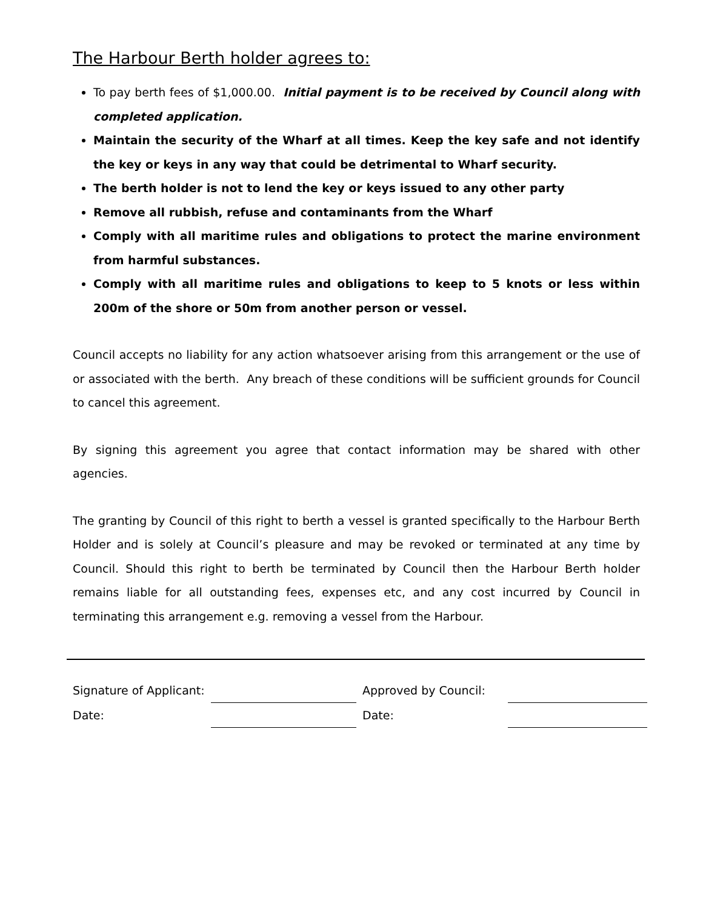The Harbour Berth holder agrees to:
To pay berth fees of $1,000.00. Initial payment is to be received by Council along with completed application.
Maintain the security of the Wharf at all times. Keep the key safe and not identify the key or keys in any way that could be detrimental to Wharf security.
The berth holder is not to lend the key or keys issued to any other party
Remove all rubbish, refuse and contaminants from the Wharf
Comply with all maritime rules and obligations to protect the marine environment from harmful substances.
Comply with all maritime rules and obligations to keep to 5 knots or less within 200m of the shore or 50m from another person or vessel.
Council accepts no liability for any action whatsoever arising from this arrangement or the use of or associated with the berth. Any breach of these conditions will be sufficient grounds for Council to cancel this agreement.
By signing this agreement you agree that contact information may be shared with other agencies.
The granting by Council of this right to berth a vessel is granted specifically to the Harbour Berth Holder and is solely at Council’s pleasure and may be revoked or terminated at any time by Council. Should this right to berth be terminated by Council then the Harbour Berth holder remains liable for all outstanding fees, expenses etc, and any cost incurred by Council in terminating this arrangement e.g. removing a vessel from the Harbour.
| Signature of Applicant: | | Approved by Council: | |
| Date: | | Date: | |